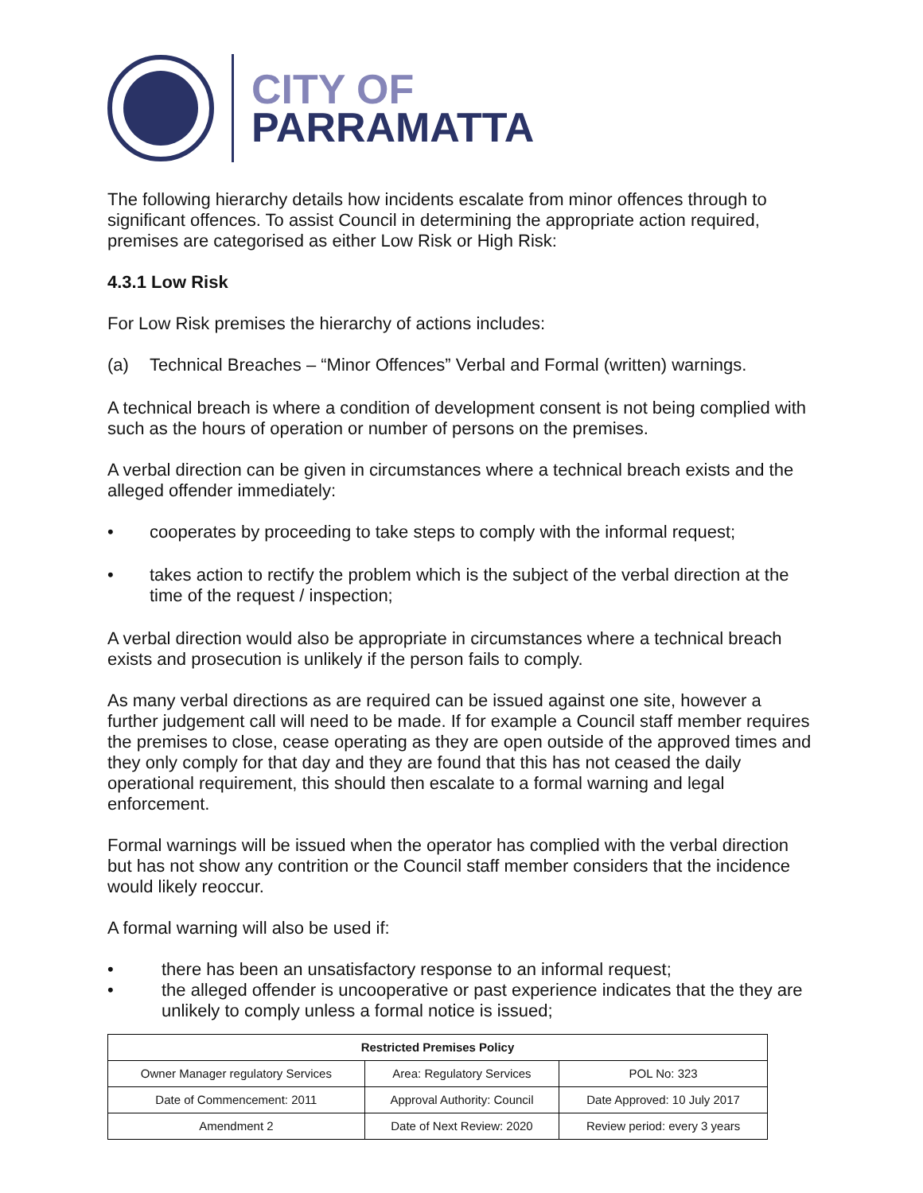CITY OF
PARRAMATTA
The following hierarchy details how incidents escalate from minor offences through to significant offences. To assist Council in determining the appropriate action required, premises are categorised as either Low Risk or High Risk:
4.3.1 Low Risk
For Low Risk premises the hierarchy of actions includes:
(a) Technical Breaches – “Minor Offences” Verbal and Formal (written) warnings.
A technical breach is where a condition of development consent is not being complied with such as the hours of operation or number of persons on the premises.
A verbal direction can be given in circumstances where a technical breach exists and the alleged offender immediately:
• cooperates by proceeding to take steps to comply with the informal request;
• takes action to rectify the problem which is the subject of the verbal direction at the time of the request / inspection;
A verbal direction would also be appropriate in circumstances where a technical breach exists and prosecution is unlikely if the person fails to comply.
As many verbal directions as are required can be issued against one site, however a further judgement call will need to be made. If for example a Council staff member requires the premises to close, cease operating as they are open outside of the approved times and they only comply for that day and they are found that this has not ceased the daily operational requirement, this should then escalate to a formal warning and legal enforcement.
Formal warnings will be issued when the operator has complied with the verbal direction but has not show any contrition or the Council staff member considers that the incidence would likely reoccur.
A formal warning will also be used if:
• there has been an unsatisfactory response to an informal request;
• the alleged offender is uncooperative or past experience indicates that the they are unlikely to comply unless a formal notice is issued;
| Restricted Premises Policy | | |
| --- | --- | --- |
| Owner Manager regulatory Services | Area: Regulatory Services | POL No: 323 |
| Date of Commencement: 2011 | Approval Authority: Council | Date Approved: 10 July 2017 |
| Amendment 2 | Date of Next Review: 2020 | Review period: every 3 years |